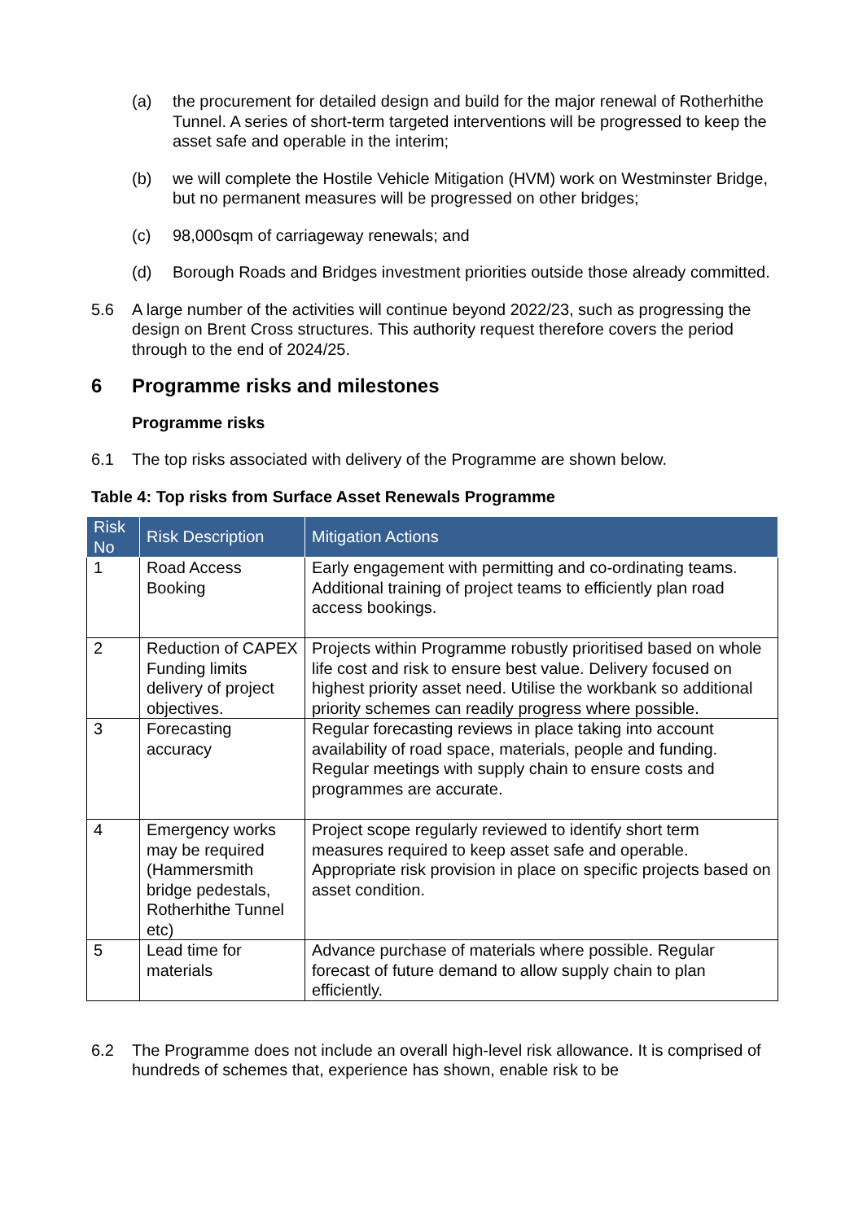(a) the procurement for detailed design and build for the major renewal of Rotherhithe Tunnel. A series of short-term targeted interventions will be progressed to keep the asset safe and operable in the interim;
(b) we will complete the Hostile Vehicle Mitigation (HVM) work on Westminster Bridge, but no permanent measures will be progressed on other bridges;
(c) 98,000sqm of carriageway renewals; and
(d) Borough Roads and Bridges investment priorities outside those already committed.
5.6 A large number of the activities will continue beyond 2022/23, such as progressing the design on Brent Cross structures. This authority request therefore covers the period through to the end of 2024/25.
6 Programme risks and milestones
Programme risks
6.1 The top risks associated with delivery of the Programme are shown below.
Table 4: Top risks from Surface Asset Renewals Programme
| Risk No | Risk Description | Mitigation Actions |
| --- | --- | --- |
| 1 | Road Access Booking | Early engagement with permitting and co-ordinating teams. Additional training of project teams to efficiently plan road access bookings. |
| 2 | Reduction of CAPEX Funding limits delivery of project objectives. | Projects within Programme robustly prioritised based on whole life cost and risk to ensure best value. Delivery focused on highest priority asset need. Utilise the workbank so additional priority schemes can readily progress where possible. |
| 3 | Forecasting accuracy | Regular forecasting reviews in place taking into account availability of road space, materials, people and funding. Regular meetings with supply chain to ensure costs and programmes are accurate. |
| 4 | Emergency works may be required (Hammersmith bridge pedestals, Rotherhithe Tunnel etc) | Project scope regularly reviewed to identify short term measures required to keep asset safe and operable. Appropriate risk provision in place on specific projects based on asset condition. |
| 5 | Lead time for materials | Advance purchase of materials where possible. Regular forecast of future demand to allow supply chain to plan efficiently. |
6.2 The Programme does not include an overall high-level risk allowance. It is comprised of hundreds of schemes that, experience has shown, enable risk to be